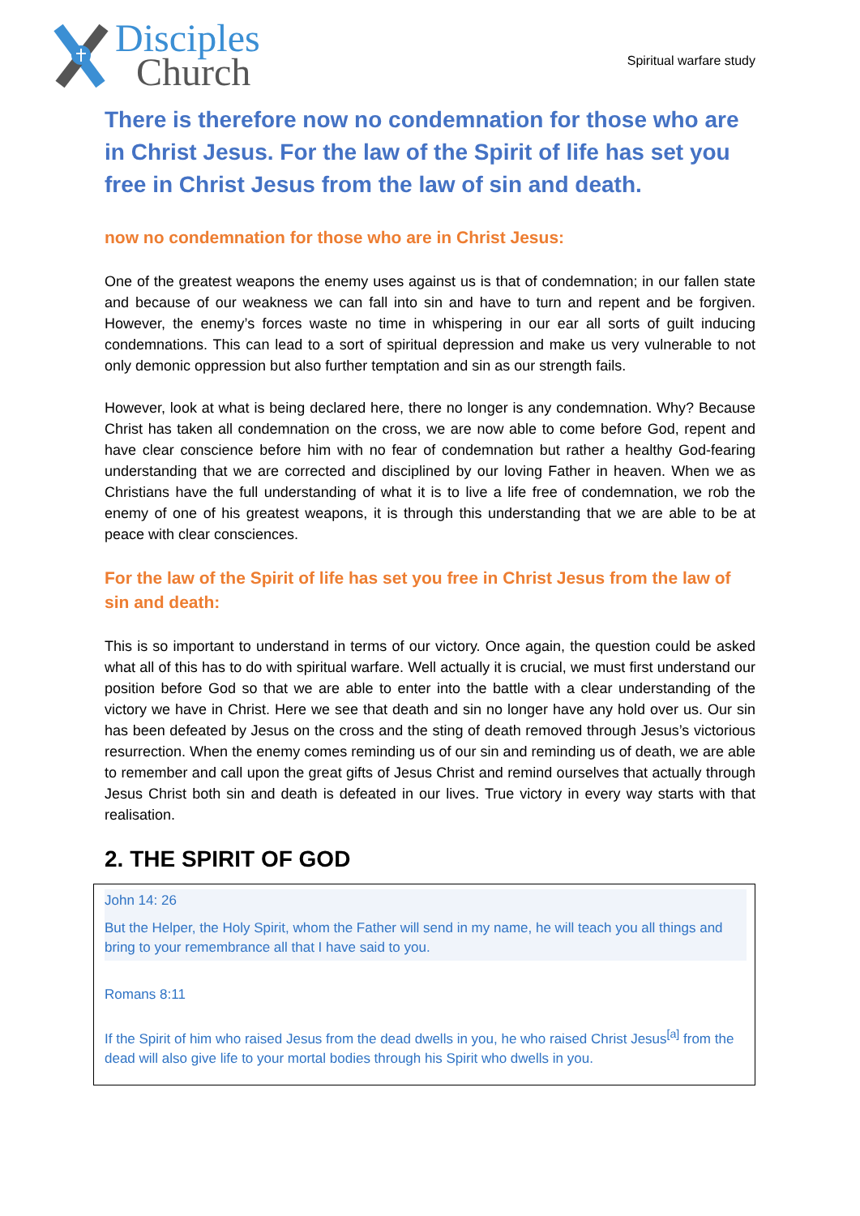Disciples
Church
Spiritual warfare study
There is therefore now no condemnation for those who are in Christ Jesus. For the law of the Spirit of life has set you free in Christ Jesus from the law of sin and death.
now no condemnation for those who are in Christ Jesus:
One of the greatest weapons the enemy uses against us is that of condemnation; in our fallen state and because of our weakness we can fall into sin and have to turn and repent and be forgiven. However, the enemy’s forces waste no time in whispering in our ear all sorts of guilt inducing condemnations. This can lead to a sort of spiritual depression and make us very vulnerable to not only demonic oppression but also further temptation and sin as our strength fails.
However, look at what is being declared here, there no longer is any condemnation. Why? Because Christ has taken all condemnation on the cross, we are now able to come before God, repent and have clear conscience before him with no fear of condemnation but rather a healthy God-fearing understanding that we are corrected and disciplined by our loving Father in heaven. When we as Christians have the full understanding of what it is to live a life free of condemnation, we rob the enemy of one of his greatest weapons, it is through this understanding that we are able to be at peace with clear consciences.
For the law of the Spirit of life has set you free in Christ Jesus from the law of sin and death:
This is so important to understand in terms of our victory. Once again, the question could be asked what all of this has to do with spiritual warfare. Well actually it is crucial, we must first understand our position before God so that we are able to enter into the battle with a clear understanding of the victory we have in Christ. Here we see that death and sin no longer have any hold over us. Our sin has been defeated by Jesus on the cross and the sting of death removed through Jesus’s victorious resurrection. When the enemy comes reminding us of our sin and reminding us of death, we are able to remember and call upon the great gifts of Jesus Christ and remind ourselves that actually through Jesus Christ both sin and death is defeated in our lives. True victory in every way starts with that realisation.
2. THE SPIRIT OF GOD
John 14: 26
But the Helper, the Holy Spirit, whom the Father will send in my name, he will teach you all things and bring to your remembrance all that I have said to you.
Romans 8:11
If the Spirit of him who raised Jesus from the dead dwells in you, he who raised Christ Jesus<sup>[a]</sup> from the dead will also give life to your mortal bodies through his Spirit who dwells in you.